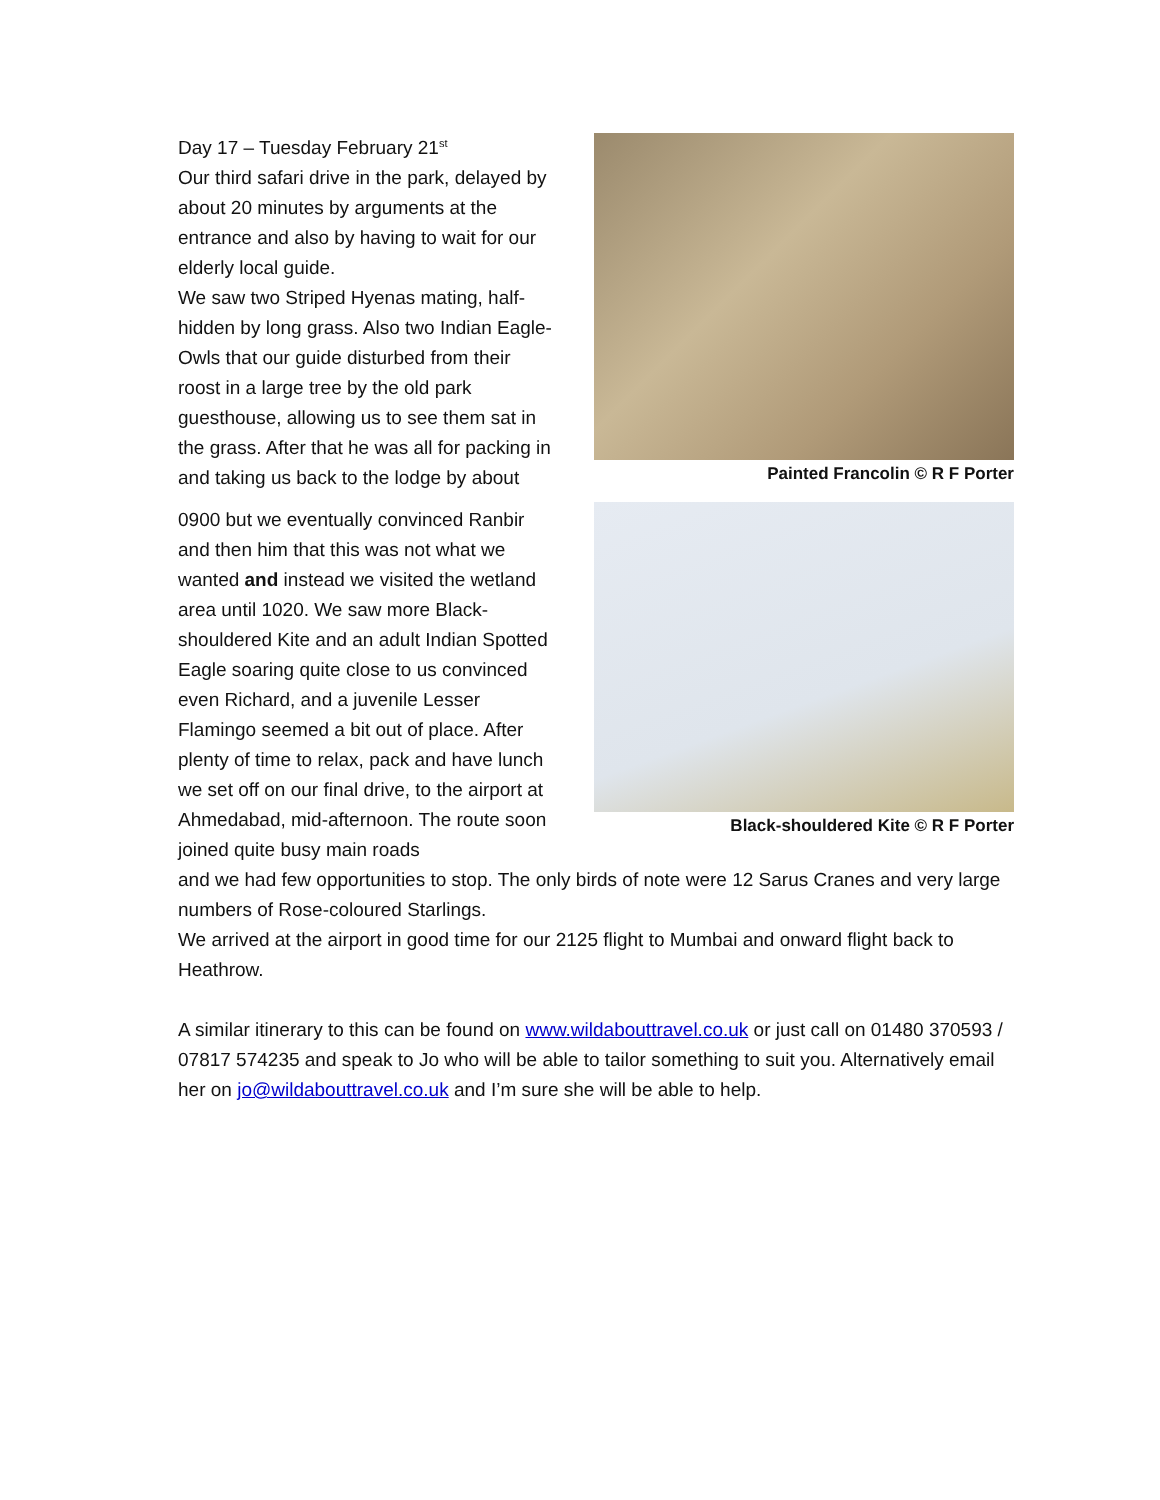Day 17 – Tuesday February 21<sup>st</sup>
Our third safari drive in the park, delayed by about 20 minutes by arguments at the entrance and also by having to wait for our elderly local guide.
We saw two Striped Hyenas mating, half-hidden by long grass. Also two Indian Eagle-Owls that our guide disturbed from their roost in a large tree by the old park guesthouse, allowing us to see them sat in the grass. After that he was all for packing in and taking us back to the lodge by about
0900 but we eventually convinced Ranbir and then him that this was not what we wanted and instead we visited the wetland area until 1020. We saw more Black-shouldered Kite and an adult Indian Spotted Eagle soaring quite close to us convinced even Richard, and a juvenile Lesser Flamingo seemed a bit out of place. After plenty of time to relax, pack and have lunch we set off on our final drive, to the airport at Ahmedabad, mid-afternoon. The route soon joined quite busy main roads
Painted Francolin © R F Porter
Black-shouldered Kite © R F Porter
and we had few opportunities to stop. The only birds of note were 12 Sarus Cranes and very large numbers of Rose-coloured Starlings.
We arrived at the airport in good time for our 2125 flight to Mumbai and onward flight back to Heathrow.
A similar itinerary to this can be found on www.wildabouttravel.co.uk or just call on 01480 370593 / 07817 574235 and speak to Jo who will be able to tailor something to suit you. Alternatively email her on jo@wildabouttravel.co.uk and I’m sure she will be able to help.